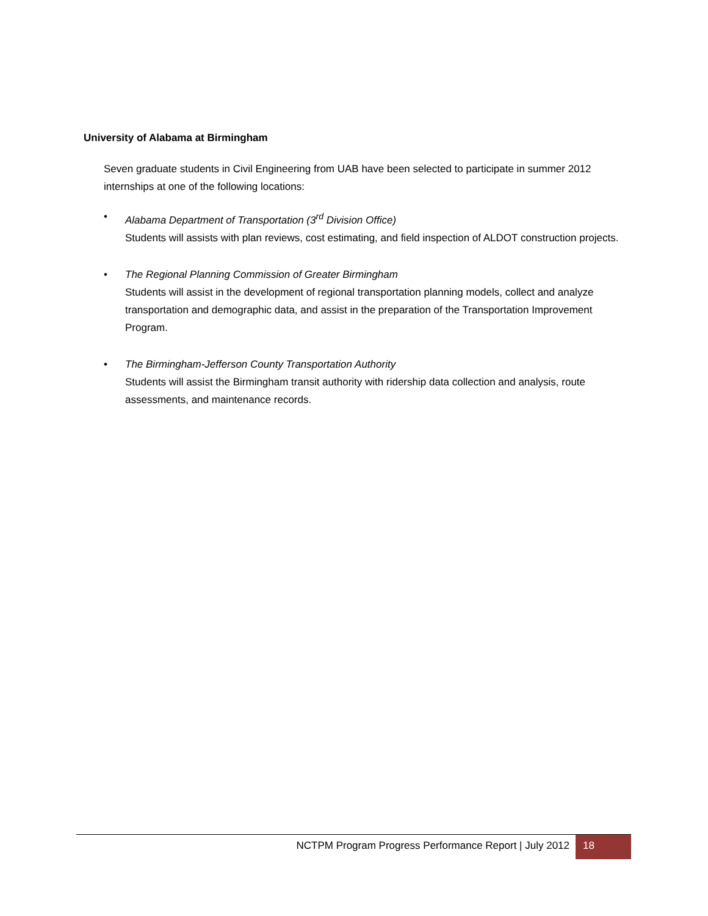University of Alabama at Birmingham
Seven graduate students in Civil Engineering from UAB have been selected to participate in summer 2012 internships at one of the following locations:
• Alabama Department of Transportation (3<sup>rd</sup> Division Office)
Students will assists with plan reviews, cost estimating, and field inspection of ALDOT construction projects.
• The Regional Planning Commission of Greater Birmingham
Students will assist in the development of regional transportation planning models, collect and analyze transportation and demographic data, and assist in the preparation of the Transportation Improvement Program.
• The Birmingham-Jefferson County Transportation Authority
Students will assist the Birmingham transit authority with ridership data collection and analysis, route assessments, and maintenance records.
NCTPM Program Progress Performance Report | July 2012
18